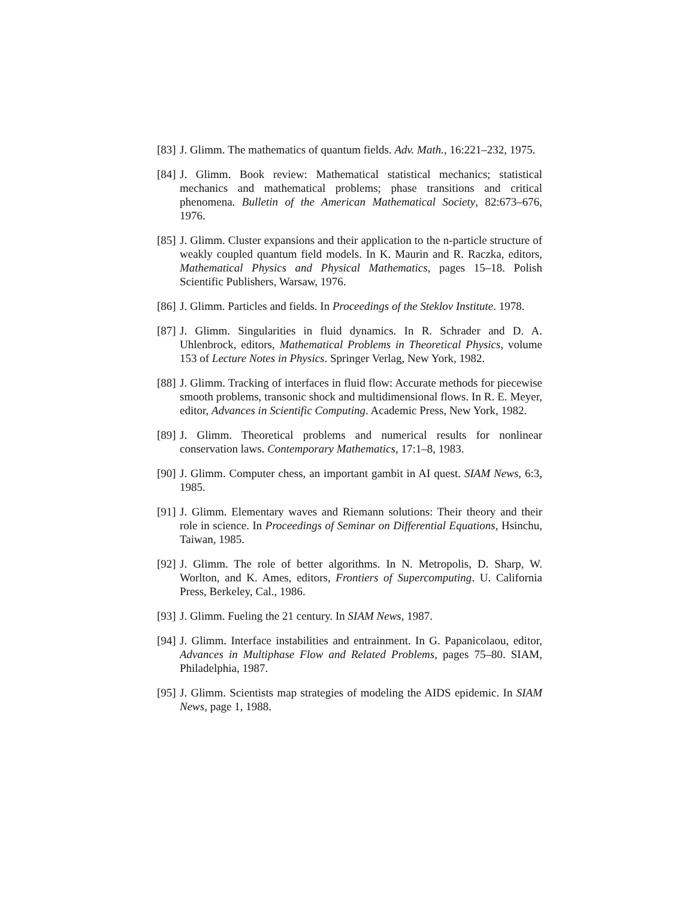[83] J. Glimm. The mathematics of quantum fields. Adv. Math., 16:221–232, 1975.
[84] J. Glimm. Book review: Mathematical statistical mechanics; statistical mechanics and mathematical problems; phase transitions and critical phenomena. Bulletin of the American Mathematical Society, 82:673–676, 1976.
[85] J. Glimm. Cluster expansions and their application to the n-particle structure of weakly coupled quantum field models. In K. Maurin and R. Raczka, editors, Mathematical Physics and Physical Mathematics, pages 15–18. Polish Scientific Publishers, Warsaw, 1976.
[86] J. Glimm. Particles and fields. In Proceedings of the Steklov Institute. 1978.
[87] J. Glimm. Singularities in fluid dynamics. In R. Schrader and D. A. Uhlenbrock, editors, Mathematical Problems in Theoretical Physics, volume 153 of Lecture Notes in Physics. Springer Verlag, New York, 1982.
[88] J. Glimm. Tracking of interfaces in fluid flow: Accurate methods for piecewise smooth problems, transonic shock and multidimensional flows. In R. E. Meyer, editor, Advances in Scientific Computing. Academic Press, New York, 1982.
[89] J. Glimm. Theoretical problems and numerical results for nonlinear conservation laws. Contemporary Mathematics, 17:1–8, 1983.
[90] J. Glimm. Computer chess, an important gambit in AI quest. SIAM News, 6:3, 1985.
[91] J. Glimm. Elementary waves and Riemann solutions: Their theory and their role in science. In Proceedings of Seminar on Differential Equations, Hsinchu, Taiwan, 1985.
[92] J. Glimm. The role of better algorithms. In N. Metropolis, D. Sharp, W. Worlton, and K. Ames, editors, Frontiers of Supercomputing. U. California Press, Berkeley, Cal., 1986.
[93] J. Glimm. Fueling the 21 century. In SIAM News, 1987.
[94] J. Glimm. Interface instabilities and entrainment. In G. Papanicolaou, editor, Advances in Multiphase Flow and Related Problems, pages 75–80. SIAM, Philadelphia, 1987.
[95] J. Glimm. Scientists map strategies of modeling the AIDS epidemic. In SIAM News, page 1, 1988.